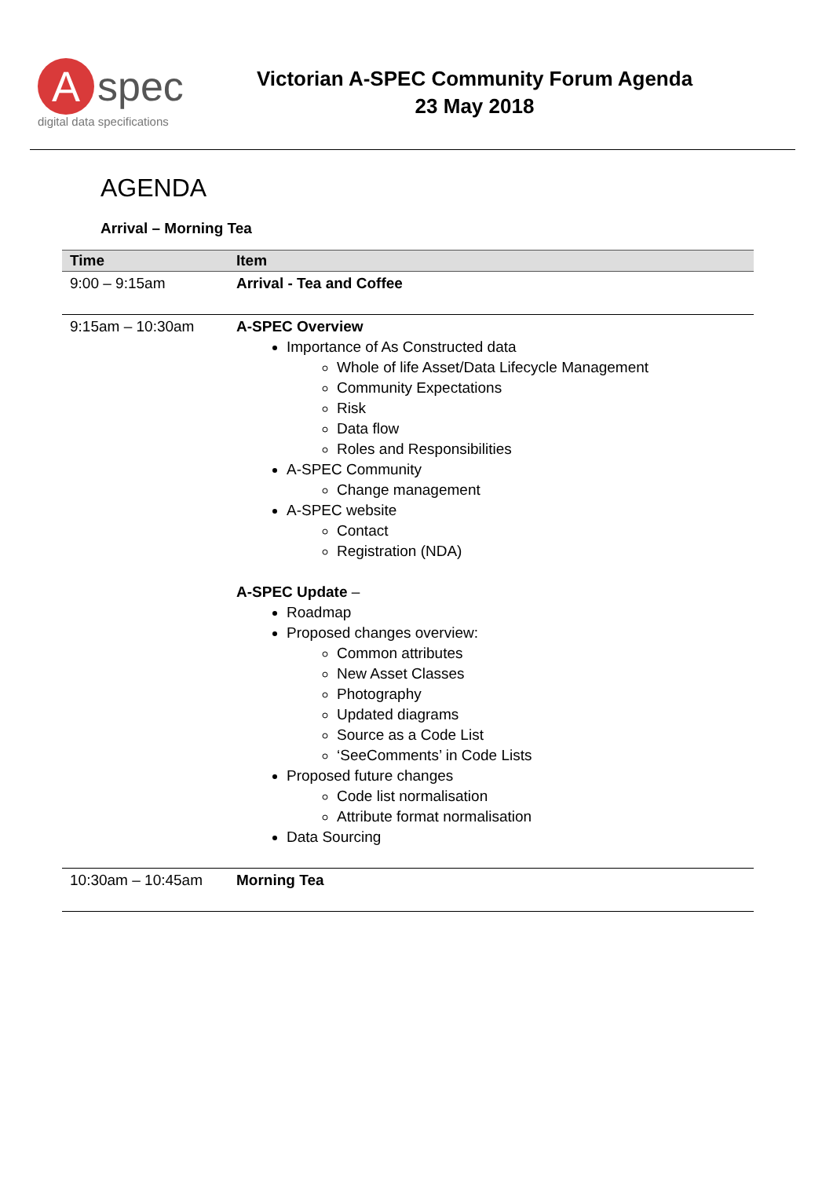A
spec
digital data specifications
Victorian A-SPEC Community Forum Agenda
23 May 2018
AGENDA
Arrival – Morning Tea
| Time | Item |
| --- | --- |
| 9:00 – 9:15am | Arrival - Tea and Coffee |
| 9:15am – 10:30am | A-SPEC Overview Importance of As Constructed data Whole of life Asset/Data Lifecycle Management Community Expectations Risk Data flow Roles and Responsibilities A-SPEC Community Change management A-SPEC website Contact Registration (NDA) A-SPEC Update – Roadmap Proposed changes overview: Common attributes New Asset Classes Photography Updated diagrams Source as a Code List ‘SeeComments’ in Code Lists Proposed future changes Code list normalisation Attribute format normalisation Data Sourcing |
| 10:30am – 10:45am | Morning Tea |